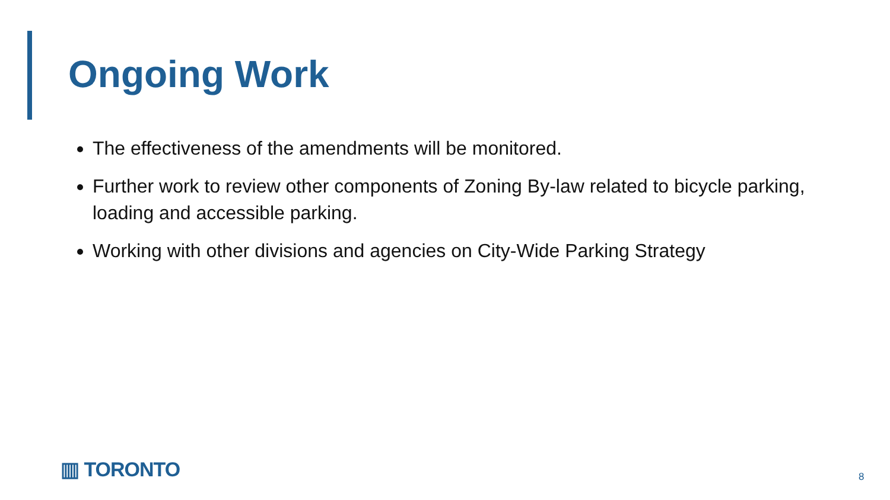Ongoing Work
The effectiveness of the amendments will be monitored.
Further work to review other components of Zoning By-law related to bicycle parking, loading and accessible parking.
Working with other divisions and agencies on City-Wide Parking Strategy
▥ TORONTO 8